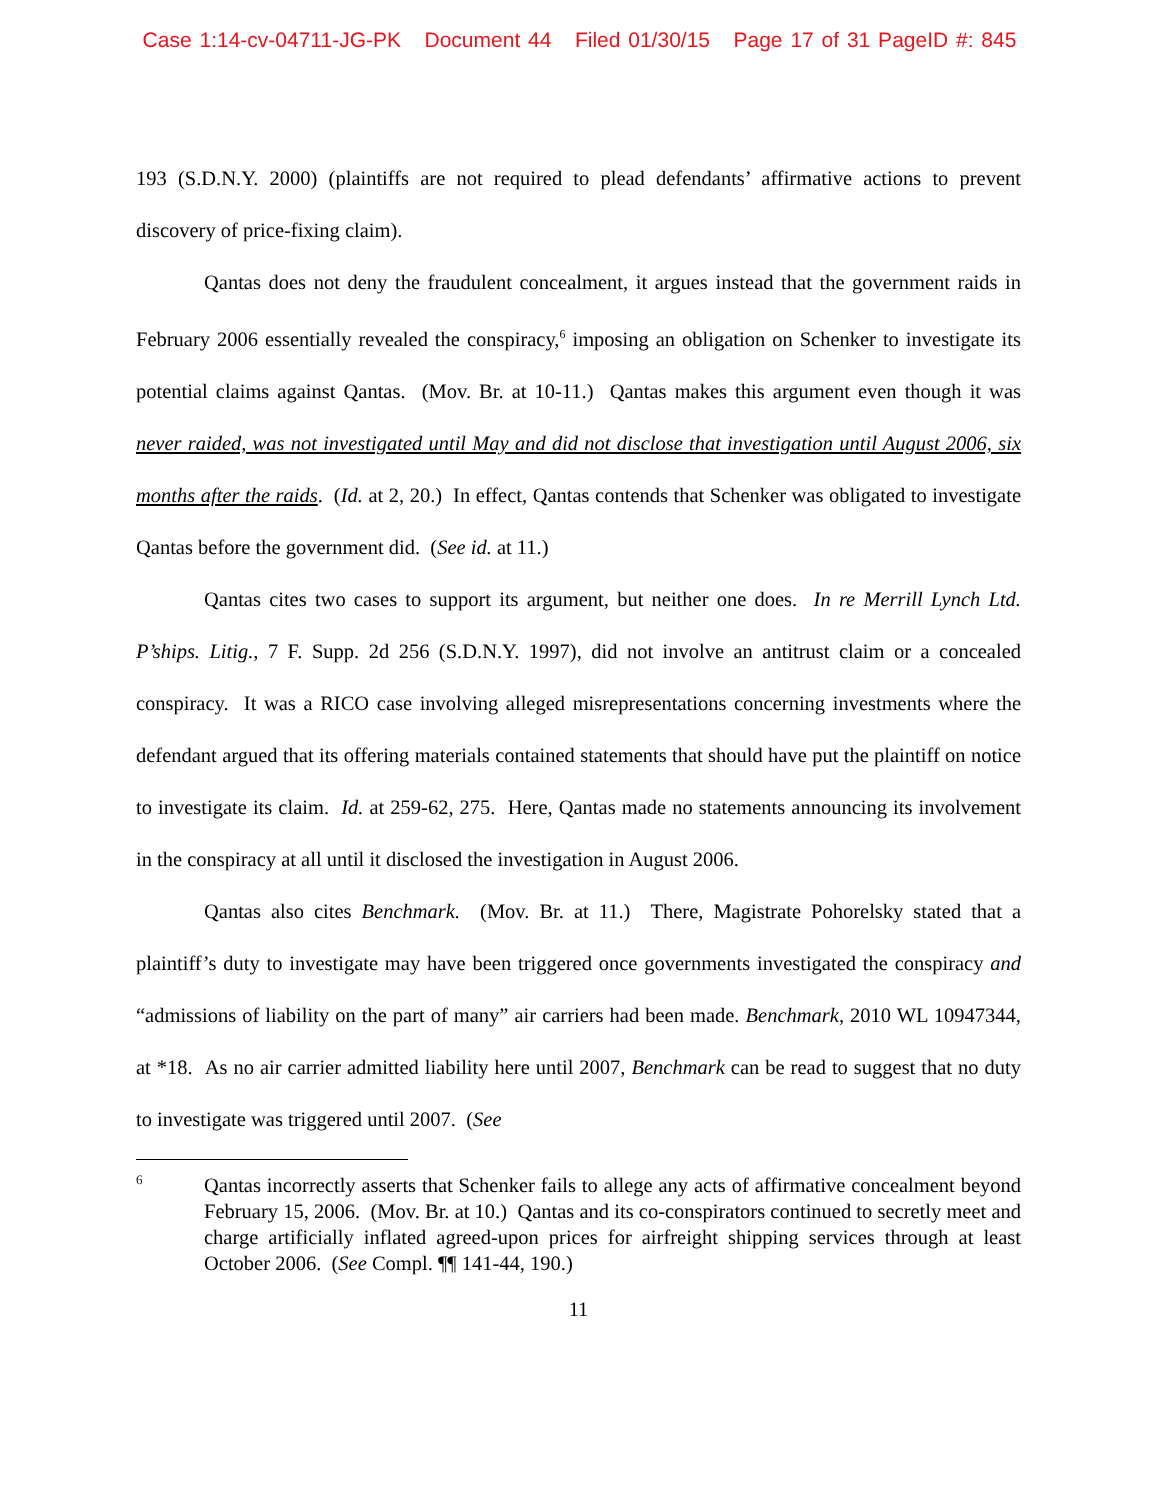Case 1:14-cv-04711-JG-PK Document 44 Filed 01/30/15 Page 17 of 31 PageID #: 845
193 (S.D.N.Y. 2000) (plaintiffs are not required to plead defendants’ affirmative actions to prevent discovery of price-fixing claim).
Qantas does not deny the fraudulent concealment, it argues instead that the government raids in February 2006 essentially revealed the conspiracy,<sup>6</sup> imposing an obligation on Schenker to investigate its potential claims against Qantas. (Mov. Br. at 10-11.) Qantas makes this argument even though it was never raided, was not investigated until May and did not disclose that investigation until August 2006, six months after the raids. (Id. at 2, 20.) In effect, Qantas contends that Schenker was obligated to investigate Qantas before the government did. (See id. at 11.)
Qantas cites two cases to support its argument, but neither one does. In re Merrill Lynch Ltd. P’ships. Litig., 7 F. Supp. 2d 256 (S.D.N.Y. 1997), did not involve an antitrust claim or a concealed conspiracy. It was a RICO case involving alleged misrepresentations concerning investments where the defendant argued that its offering materials contained statements that should have put the plaintiff on notice to investigate its claim. Id. at 259-62, 275. Here, Qantas made no statements announcing its involvement in the conspiracy at all until it disclosed the investigation in August 2006.
Qantas also cites Benchmark. (Mov. Br. at 11.) There, Magistrate Pohorelsky stated that a plaintiff’s duty to investigate may have been triggered once governments investigated the conspiracy and “admissions of liability on the part of many” air carriers had been made. Benchmark, 2010 WL 10947344, at *18. As no air carrier admitted liability here until 2007, Benchmark can be read to suggest that no duty to investigate was triggered until 2007. (See
6 Qantas incorrectly asserts that Schenker fails to allege any acts of affirmative concealment beyond February 15, 2006. (Mov. Br. at 10.) Qantas and its co-conspirators continued to secretly meet and charge artificially inflated agreed-upon prices for airfreight shipping services through at least October 2006. (See Compl. ¶¶ 141-44, 190.)
11